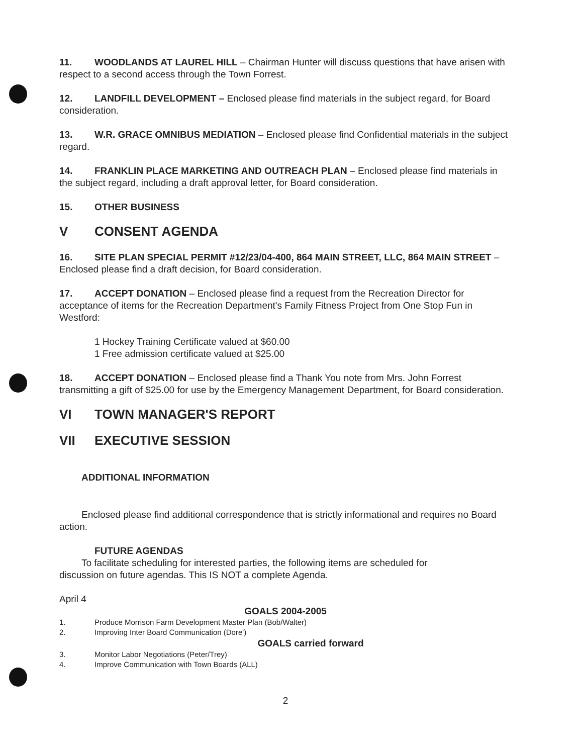11. WOODLANDS AT LAUREL HILL – Chairman Hunter will discuss questions that have arisen with respect to a second access through the Town Forrest.
12. LANDFILL DEVELOPMENT – Enclosed please find materials in the subject regard, for Board consideration.
13. W.R. GRACE OMNIBUS MEDIATION – Enclosed please find Confidential materials in the subject regard.
14. FRANKLIN PLACE MARKETING AND OUTREACH PLAN – Enclosed please find materials in the subject regard, including a draft approval letter, for Board consideration.
15. OTHER BUSINESS
V CONSENT AGENDA
16. SITE PLAN SPECIAL PERMIT #12/23/04-400, 864 MAIN STREET, LLC, 864 MAIN STREET – Enclosed please find a draft decision, for Board consideration.
17. ACCEPT DONATION – Enclosed please find a request from the Recreation Director for acceptance of items for the Recreation Department's Family Fitness Project from One Stop Fun in Westford:
1 Hockey Training Certificate valued at $60.00
1 Free admission certificate valued at $25.00
18. ACCEPT DONATION – Enclosed please find a Thank You note from Mrs. John Forrest transmitting a gift of $25.00 for use by the Emergency Management Department, for Board consideration.
VI TOWN MANAGER'S REPORT
VII EXECUTIVE SESSION
ADDITIONAL INFORMATION
Enclosed please find additional correspondence that is strictly informational and requires no Board action.
FUTURE AGENDAS
To facilitate scheduling for interested parties, the following items are scheduled for
discussion on future agendas. This IS NOT a complete Agenda.
April 4
GOALS 2004-2005
1. Produce Morrison Farm Development Master Plan (Bob/Walter)
2. Improving Inter Board Communication (Dore')
GOALS carried forward
3. Monitor Labor Negotiations (Peter/Trey)
4. Improve Communication with Town Boards (ALL)
2